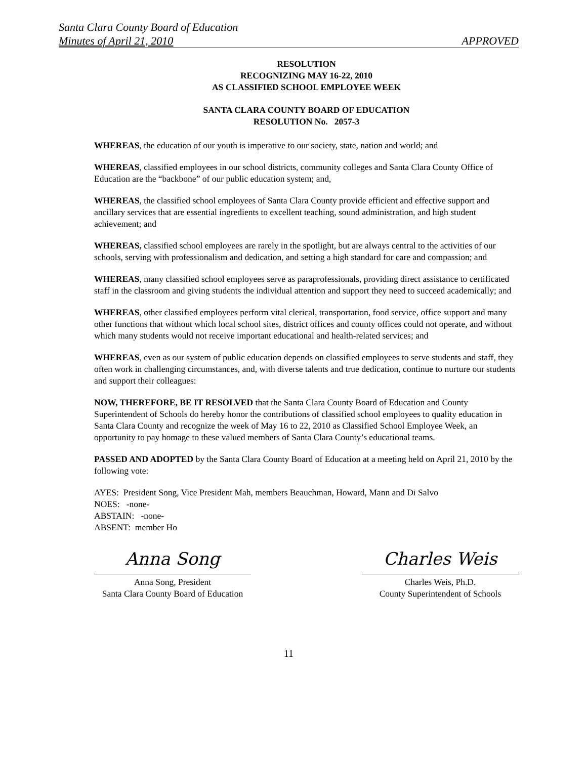Santa Clara County Board of Education
Minutes of April 21, 2010 APPROVED
RESOLUTION
RECOGNIZING MAY 16-22, 2010
AS CLASSIFIED SCHOOL EMPLOYEE WEEK
SANTA CLARA COUNTY BOARD OF EDUCATION
RESOLUTION No. 2057-3
WHEREAS, the education of our youth is imperative to our society, state, nation and world; and
WHEREAS, classified employees in our school districts, community colleges and Santa Clara County Office of Education are the “backbone” of our public education system; and,
WHEREAS, the classified school employees of Santa Clara County provide efficient and effective support and ancillary services that are essential ingredients to excellent teaching, sound administration, and high student achievement; and
WHEREAS, classified school employees are rarely in the spotlight, but are always central to the activities of our schools, serving with professionalism and dedication, and setting a high standard for care and compassion; and
WHEREAS, many classified school employees serve as paraprofessionals, providing direct assistance to certificated staff in the classroom and giving students the individual attention and support they need to succeed academically; and
WHEREAS, other classified employees perform vital clerical, transportation, food service, office support and many other functions that without which local school sites, district offices and county offices could not operate, and without which many students would not receive important educational and health-related services; and
WHEREAS, even as our system of public education depends on classified employees to serve students and staff, they often work in challenging circumstances, and, with diverse talents and true dedication, continue to nurture our students and support their colleagues:
NOW, THEREFORE, BE IT RESOLVED that the Santa Clara County Board of Education and County Superintendent of Schools do hereby honor the contributions of classified school employees to quality education in Santa Clara County and recognize the week of May 16 to 22, 2010 as Classified School Employee Week, an opportunity to pay homage to these valued members of Santa Clara County’s educational teams.
PASSED AND ADOPTED by the Santa Clara County Board of Education at a meeting held on April 21, 2010 by the following vote:
AYES: President Song, Vice President Mah, members Beauchman, Howard, Mann and Di Salvo
NOES: -none-
ABSTAIN: -none-
ABSENT: member Ho
Anna Song
Anna Song, President
Santa Clara County Board of Education
Charles Weis
Charles Weis, Ph.D.
County Superintendent of Schools
11